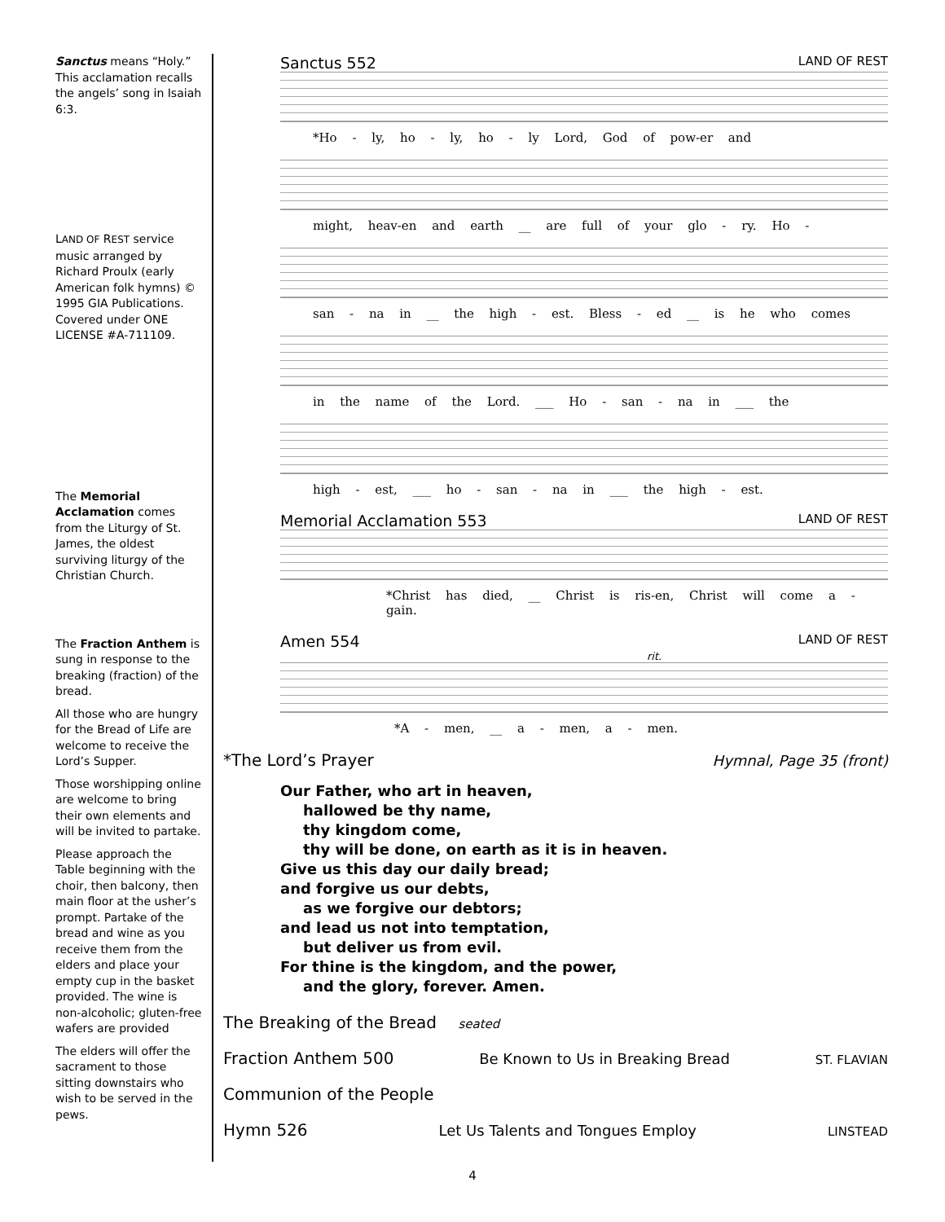Sanctus means “Holy.” This acclamation recalls the angels’ song in Isaiah 6:3.
LAND OF REST service music arranged by Richard Proulx (early American folk hymns) © 1995 GIA Publications. Covered under ONE LICENSE #A-711109.
The Memorial Acclamation comes from the Liturgy of St. James, the oldest surviving liturgy of the Christian Church.
The Fraction Anthem is sung in response to the breaking (fraction) of the bread.
All those who are hungry for the Bread of Life are welcome to receive the Lord’s Supper.
Those worshipping online are welcome to bring their own elements and will be invited to partake.
Please approach the Table beginning with the choir, then balcony, then main floor at the usher’s prompt. Partake of the bread and wine as you receive them from the elders and place your empty cup in the basket provided. The wine is non-alcoholic; gluten-free wafers are provided
The elders will offer the sacrament to those sitting downstairs who wish to be served in the pews.
Sanctus 552 LAND OF REST
*Ho - ly, ho - ly, ho - ly Lord, God of pow-er and
might, heav-en and earth __ are full of your glo - ry. Ho -
san - na in __ the high - est. Bless - ed __ is he who comes
in the name of the Lord. ___ Ho - san - na in ___ the
high - est, ___ ho - san - na in ___ the high - est.
Memorial Acclamation 553 LAND OF REST
*Christ has died, __ Christ is ris-en, Christ will come a - gain.
Amen 554 LAND OF REST
rit.
*A - men, __ a - men, a - men.
*The Lord’s Prayer Hymnal, Page 35 (front)
Our Father, who art in heaven,
hallowed be thy name,
thy kingdom come,
thy will be done, on earth as it is in heaven.
Give us this day our daily bread;
and forgive us our debts,
as we forgive our debtors;
and lead us not into temptation,
but deliver us from evil.
For thine is the kingdom, and the power,
and the glory, forever. Amen.
The Breaking of the Bread seated
Fraction Anthem 500 Be Known to Us in Breaking Bread ST. FLAVIAN
Communion of the People
Hymn 526 Let Us Talents and Tongues Employ LINSTEAD
4